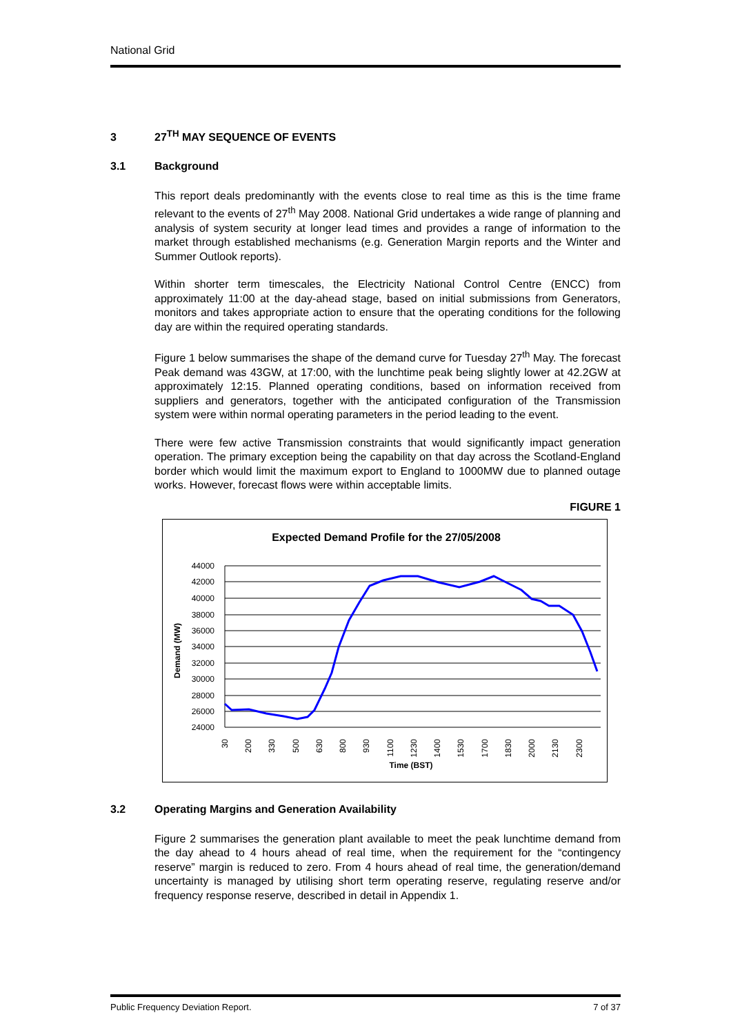National Grid
3 27<sup>TH</sup> MAY SEQUENCE OF EVENTS
3.1 Background
This report deals predominantly with the events close to real time as this is the time frame relevant to the events of 27<sup>th</sup> May 2008. National Grid undertakes a wide range of planning and analysis of system security at longer lead times and provides a range of information to the market through established mechanisms (e.g. Generation Margin reports and the Winter and Summer Outlook reports).
Within shorter term timescales, the Electricity National Control Centre (ENCC) from approximately 11:00 at the day-ahead stage, based on initial submissions from Generators, monitors and takes appropriate action to ensure that the operating conditions for the following day are within the required operating standards.
Figure 1 below summarises the shape of the demand curve for Tuesday 27<sup>th</sup> May. The forecast Peak demand was 43GW, at 17:00, with the lunchtime peak being slightly lower at 42.2GW at approximately 12:15. Planned operating conditions, based on information received from suppliers and generators, together with the anticipated configuration of the Transmission system were within normal operating parameters in the period leading to the event.
There were few active Transmission constraints that would significantly impact generation operation. The primary exception being the capability on that day across the Scotland-England border which would limit the maximum export to England to 1000MW due to planned outage works. However, forecast flows were within acceptable limits.
FIGURE 1
Expected Demand Profile for the 27/05/2008
44000
42000
40000
38000
36000
34000
32000
30000
28000
26000
24000
Demand (MW)
30
200
330
500
630
800
930
1100
1230
1400
1530
1700
1830
2000
2130
2300
Time (BST)
3.2 Operating Margins and Generation Availability
Figure 2 summarises the generation plant available to meet the peak lunchtime demand from the day ahead to 4 hours ahead of real time, when the requirement for the “contingency reserve” margin is reduced to zero. From 4 hours ahead of real time, the generation/demand uncertainty is managed by utilising short term operating reserve, regulating reserve and/or frequency response reserve, described in detail in Appendix 1.
Public Frequency Deviation Report. 7 of 37